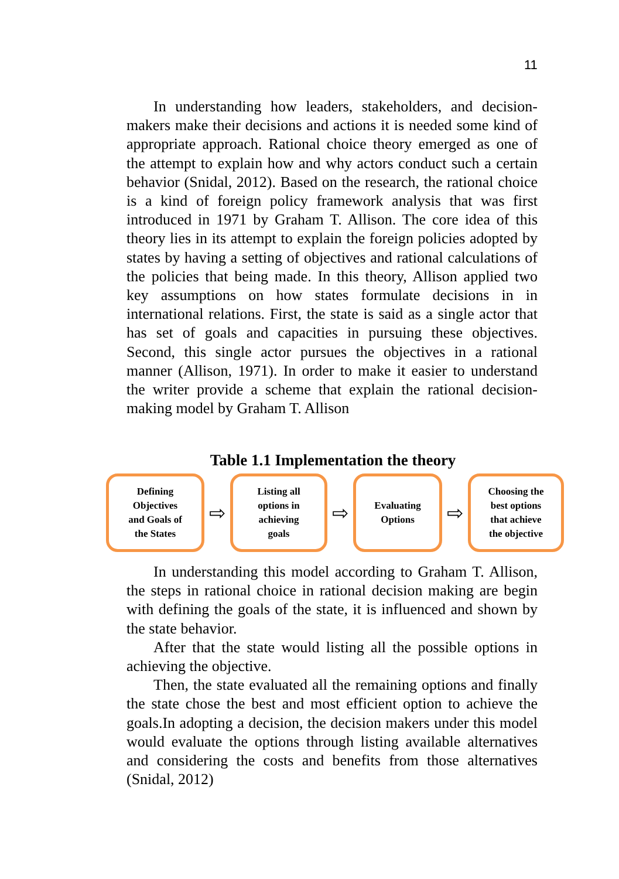11
In understanding how leaders, stakeholders, and decision-makers make their decisions and actions it is needed some kind of appropriate approach. Rational choice theory emerged as one of the attempt to explain how and why actors conduct such a certain behavior (Snidal, 2012). Based on the research, the rational choice is a kind of foreign policy framework analysis that was first introduced in 1971 by Graham T. Allison. The core idea of this theory lies in its attempt to explain the foreign policies adopted by states by having a setting of objectives and rational calculations of the policies that being made. In this theory, Allison applied two key assumptions on how states formulate decisions in in international relations. First, the state is said as a single actor that has set of goals and capacities in pursuing these objectives. Second, this single actor pursues the objectives in a rational manner (Allison, 1971). In order to make it easier to understand the writer provide a scheme that explain the rational decision-making model by Graham T. Allison
Table 1.1 Implementation the theory
Defining
Objectives
and Goals of
the States
⇨
Listing all
options in
achieving
goals
⇨
Evaluating
Options
⇨
Choosing the
best options
that achieve
the objective
In understanding this model according to Graham T. Allison, the steps in rational choice in rational decision making are begin with defining the goals of the state, it is influenced and shown by the state behavior.
After that the state would listing all the possible options in achieving the objective.
Then, the state evaluated all the remaining options and finally the state chose the best and most efficient option to achieve the goals.In adopting a decision, the decision makers under this model would evaluate the options through listing available alternatives and considering the costs and benefits from those alternatives (Snidal, 2012)